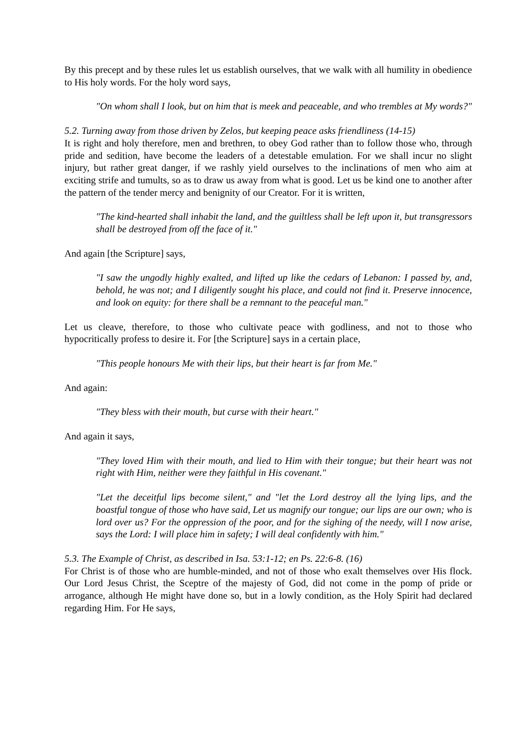By this precept and by these rules let us establish ourselves, that we walk with all humility in obedience to His holy words. For the holy word says,
"On whom shall I look, but on him that is meek and peaceable, and who trembles at My words?"
5.2. Turning away from those driven by Zelos, but keeping peace asks friendliness (14-15)
It is right and holy therefore, men and brethren, to obey God rather than to follow those who, through pride and sedition, have become the leaders of a detestable emulation. For we shall incur no slight injury, but rather great danger, if we rashly yield ourselves to the inclinations of men who aim at exciting strife and tumults, so as to draw us away from what is good. Let us be kind one to another after the pattern of the tender mercy and benignity of our Creator. For it is written,
"The kind-hearted shall inhabit the land, and the guiltless shall be left upon it, but transgressors shall be destroyed from off the face of it."
And again [the Scripture] says,
"I saw the ungodly highly exalted, and lifted up like the cedars of Lebanon: I passed by, and, behold, he was not; and I diligently sought his place, and could not find it. Preserve innocence, and look on equity: for there shall be a remnant to the peaceful man."
Let us cleave, therefore, to those who cultivate peace with godliness, and not to those who hypocritically profess to desire it. For [the Scripture] says in a certain place,
"This people honours Me with their lips, but their heart is far from Me."
And again:
"They bless with their mouth, but curse with their heart."
And again it says,
"They loved Him with their mouth, and lied to Him with their tongue; but their heart was not right with Him, neither were they faithful in His covenant."
"Let the deceitful lips become silent," and "let the Lord destroy all the lying lips, and the boastful tongue of those who have said, Let us magnify our tongue; our lips are our own; who is lord over us? For the oppression of the poor, and for the sighing of the needy, will I now arise, says the Lord: I will place him in safety; I will deal confidently with him."
5.3. The Example of Christ, as described in Isa. 53:1-12; en Ps. 22:6-8. (16)
For Christ is of those who are humble-minded, and not of those who exalt themselves over His flock. Our Lord Jesus Christ, the Sceptre of the majesty of God, did not come in the pomp of pride or arrogance, although He might have done so, but in a lowly condition, as the Holy Spirit had declared regarding Him. For He says,